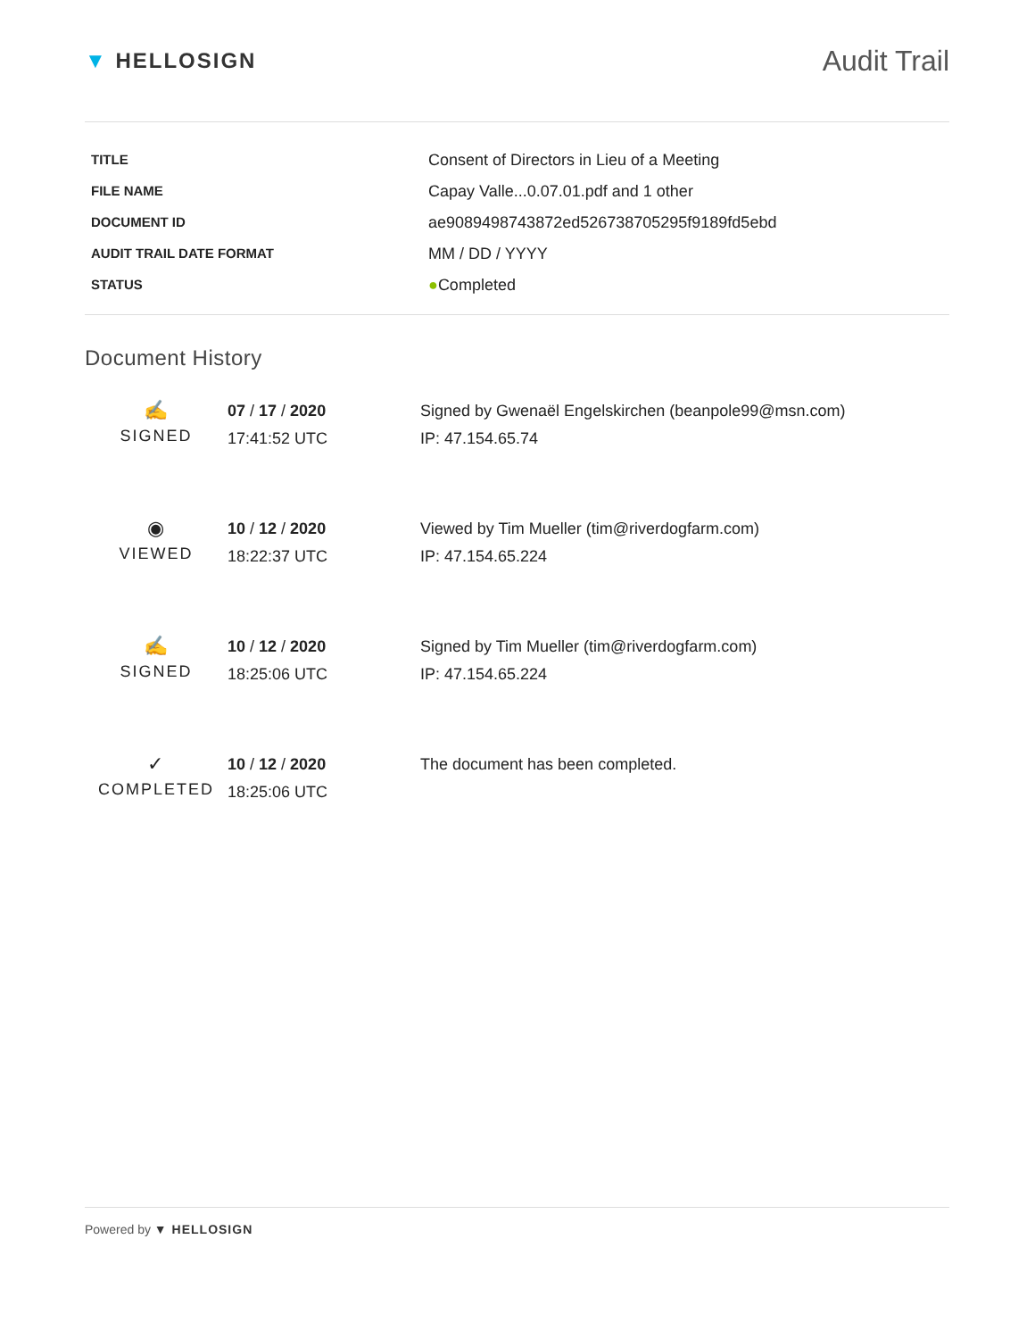▼ HELLOSIGN
Audit Trail
| TITLE | Consent of Directors in Lieu of a Meeting |
| FILE NAME | Capay Valle...0.07.01.pdf and 1 other |
| DOCUMENT ID | ae9089498743872ed526738705295f9189fd5ebd |
| AUDIT TRAIL DATE FORMAT | MM / DD / YYYY |
| STATUS | ● Completed |
Document History
| ✍ SIGNED | 07 / 17 / 2020 17:41:52 UTC | Signed by Gwenaël Engelskirchen (beanpole99@msn.com) IP: 47.154.65.74 |
| ◉ VIEWED | 10 / 12 / 2020 18:22:37 UTC | Viewed by Tim Mueller (tim@riverdogfarm.com) IP: 47.154.65.224 |
| ✍ SIGNED | 10 / 12 / 2020 18:25:06 UTC | Signed by Tim Mueller (tim@riverdogfarm.com) IP: 47.154.65.224 |
| ✓ COMPLETED | 10 / 12 / 2020 18:25:06 UTC | The document has been completed. |
Powered by ▼ HELLOSIGN